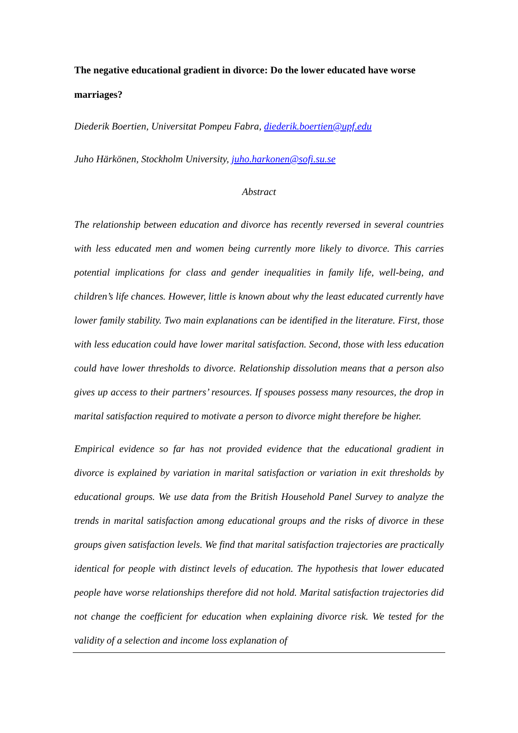The negative educational gradient in divorce: Do the lower educated have worse marriages?
Diederik Boertien, Universitat Pompeu Fabra, diederik.boertien@upf.edu
Juho Härkönen, Stockholm University, juho.harkonen@sofi.su.se
Abstract
The relationship between education and divorce has recently reversed in several countries with less educated men and women being currently more likely to divorce. This carries potential implications for class and gender inequalities in family life, well-being, and children’s life chances. However, little is known about why the least educated currently have lower family stability. Two main explanations can be identified in the literature. First, those with less education could have lower marital satisfaction. Second, those with less education could have lower thresholds to divorce. Relationship dissolution means that a person also gives up access to their partners’ resources. If spouses possess many resources, the drop in marital satisfaction required to motivate a person to divorce might therefore be higher.
Empirical evidence so far has not provided evidence that the educational gradient in divorce is explained by variation in marital satisfaction or variation in exit thresholds by educational groups. We use data from the British Household Panel Survey to analyze the trends in marital satisfaction among educational groups and the risks of divorce in these groups given satisfaction levels. We find that marital satisfaction trajectories are practically identical for people with distinct levels of education. The hypothesis that lower educated people have worse relationships therefore did not hold. Marital satisfaction trajectories did not change the coefficient for education when explaining divorce risk. We tested for the validity of a selection and income loss explanation of